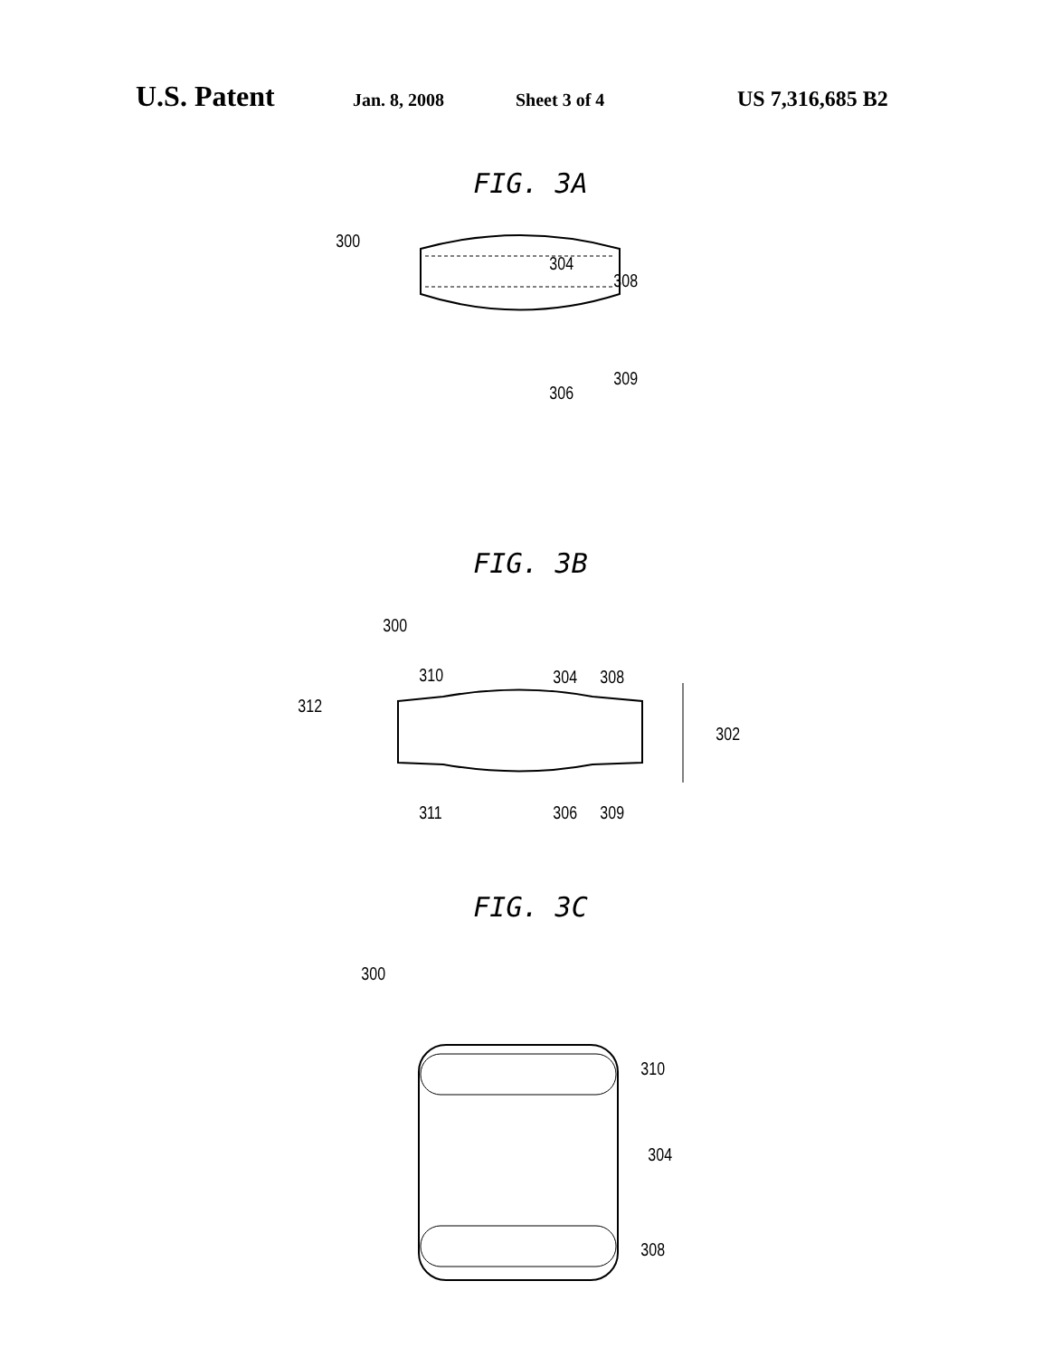U.S. Patent Jan. 8, 2008 Sheet 3 of 4 US 7,316,685 B2
FIG. 3A
300
304
308
309
306
FIG. 3B
300
310 304 308
312
302
311 306 309
FIG. 3C
300
310
304
308